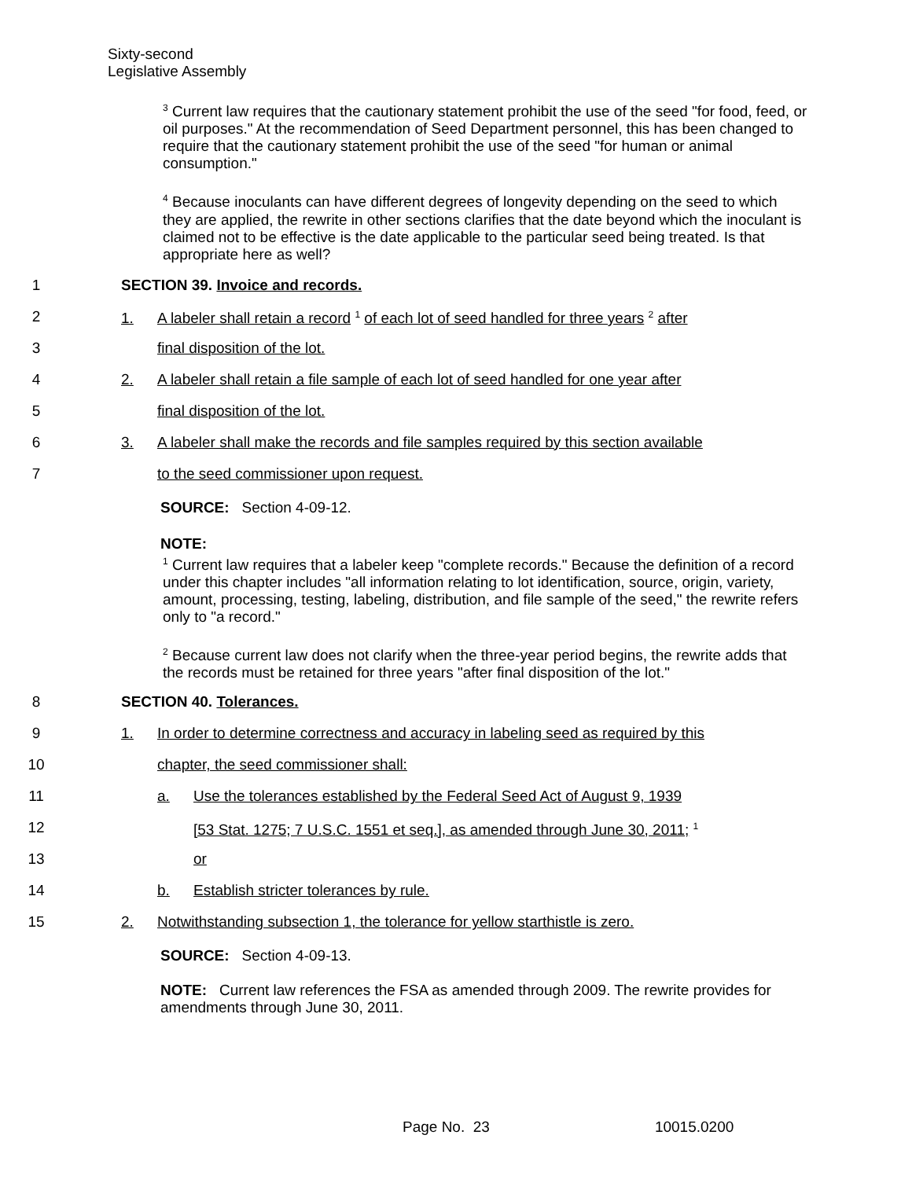Sixty-second
Legislative Assembly
<sup>3</sup> Current law requires that the cautionary statement prohibit the use of the seed "for food, feed, or oil purposes." At the recommendation of Seed Department personnel, this has been changed to require that the cautionary statement prohibit the use of the seed "for human or animal consumption."
<sup>4</sup> Because inoculants can have different degrees of longevity depending on the seed to which they are applied, the rewrite in other sections clarifies that the date beyond which the inoculant is claimed not to be effective is the date applicable to the particular seed being treated. Is that appropriate here as well?
1
SECTION 39. Invoice and records.
2
1. A labeler shall retain a record <sup>1</sup> of each lot of seed handled for three years <sup>2</sup> after
3 final disposition of the lot.
4
2. A labeler shall retain a file sample of each lot of seed handled for one year after
5 final disposition of the lot.
6
3. A labeler shall make the records and file samples required by this section available
7
to the seed commissioner upon request.
SOURCE: Section 4-09-12.
NOTE:
<sup>1</sup> Current law requires that a labeler keep "complete records." Because the definition of a record under this chapter includes "all information relating to lot identification, source, origin, variety, amount, processing, testing, labeling, distribution, and file sample of the seed," the rewrite refers only to "a record."
<sup>2</sup> Because current law does not clarify when the three-year period begins, the rewrite adds that the records must be retained for three years "after final disposition of the lot."
8 SECTION 40. Tolerances.
9
1. In order to determine correctness and accuracy in labeling seed as required by this
10
chapter, the seed commissioner shall:
11
a. Use the tolerances established by the Federal Seed Act of August 9, 1939
12
[53 Stat. 1275; 7 U.S.C. 1551 et seq.], as amended through June 30, 2011; <sup>1</sup>
13 or
14
b. Establish stricter tolerances by rule.
15
2. Notwithstanding subsection 1, the tolerance for yellow starthistle is zero.
SOURCE: Section 4-09-13.
NOTE: Current law references the FSA as amended through 2009. The rewrite provides for amendments through June 30, 2011.
Page No. 23 10015.0200